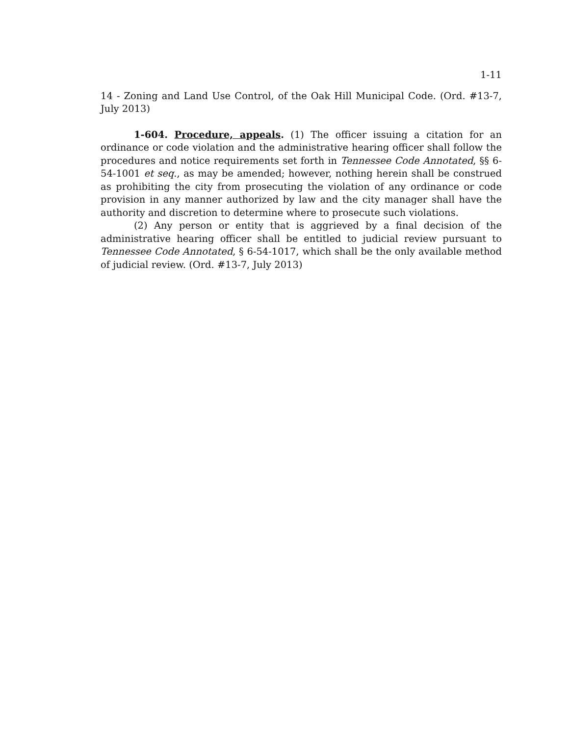1-11
14 - Zoning and Land Use Control, of the Oak Hill Municipal Code. (Ord. #13-7, July 2013)
1-604. Procedure, appeals. (1) The officer issuing a citation for an ordinance or code violation and the administrative hearing officer shall follow the procedures and notice requirements set forth in Tennessee Code Annotated, §§ 6-54-1001 et seq., as may be amended; however, nothing herein shall be construed as prohibiting the city from prosecuting the violation of any ordinance or code provision in any manner authorized by law and the city manager shall have the authority and discretion to determine where to prosecute such violations.
(2) Any person or entity that is aggrieved by a final decision of the administrative hearing officer shall be entitled to judicial review pursuant to Tennessee Code Annotated, § 6-54-1017, which shall be the only available method of judicial review. (Ord. #13-7, July 2013)